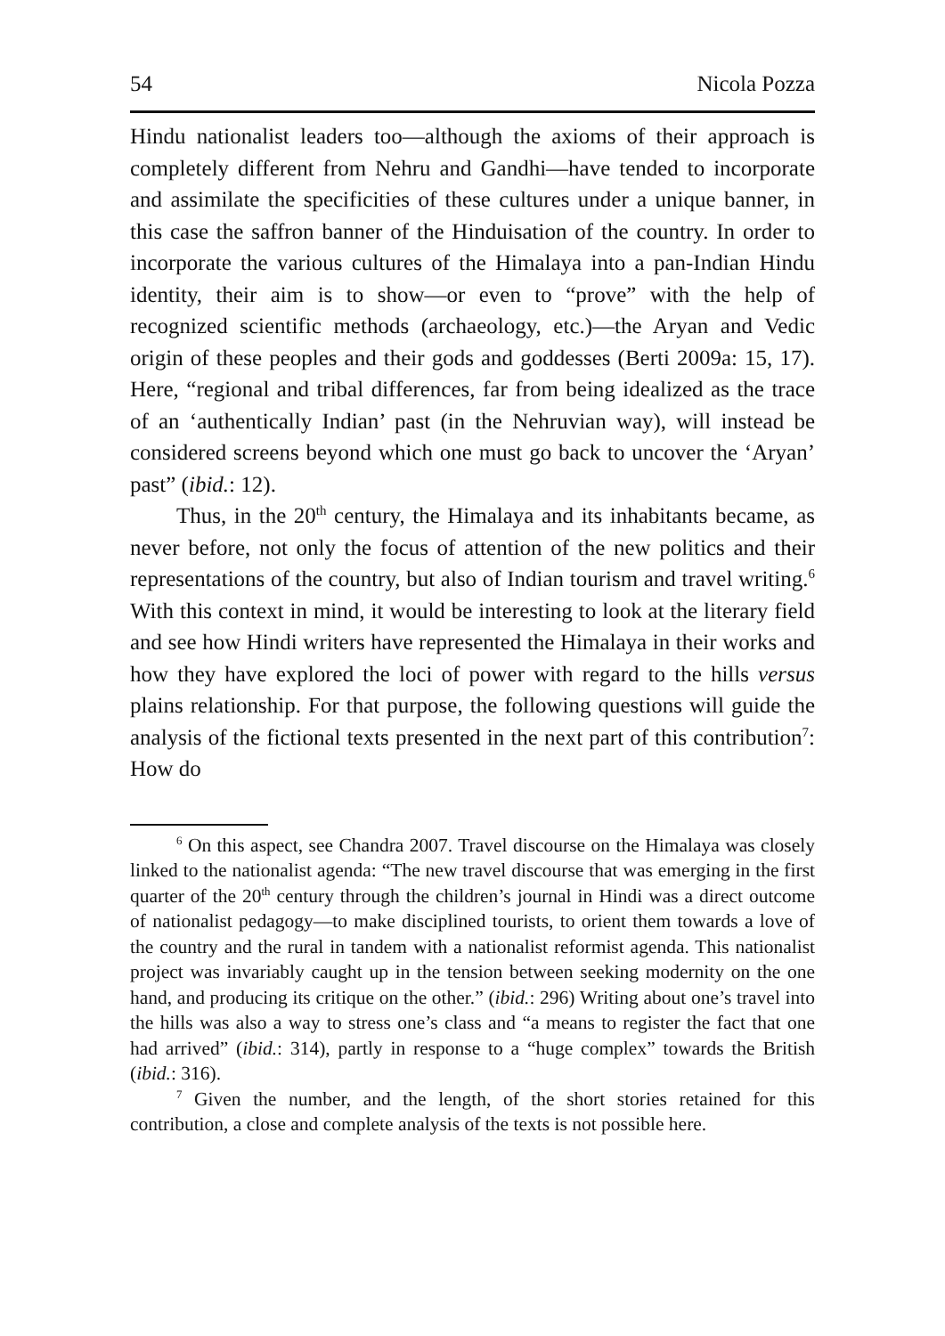54 Nicola Pozza
Hindu nationalist leaders too—although the axioms of their approach is completely different from Nehru and Gandhi—have tended to incorporate and assimilate the specificities of these cultures under a unique banner, in this case the saffron banner of the Hinduisation of the country. In order to incorporate the various cultures of the Himalaya into a pan-Indian Hindu identity, their aim is to show—or even to “prove” with the help of recognized scientific methods (archaeology, etc.)—the Aryan and Vedic origin of these peoples and their gods and goddesses (Berti 2009a: 15, 17). Here, “regional and tribal differences, far from being idealized as the trace of an ‘authentically Indian’ past (in the Nehruvian way), will instead be considered screens beyond which one must go back to uncover the ‘Aryan’ past” (ibid.: 12).
Thus, in the 20<sup>th</sup> century, the Himalaya and its inhabitants became, as never before, not only the focus of attention of the new politics and their representations of the country, but also of Indian tourism and travel writing.<sup>6</sup> With this context in mind, it would be interesting to look at the literary field and see how Hindi writers have represented the Himalaya in their works and how they have explored the loci of power with regard to the hills versus plains relationship. For that purpose, the following questions will guide the analysis of the fictional texts presented in the next part of this contribution<sup>7</sup>: How do
<sup>6</sup> On this aspect, see Chandra 2007. Travel discourse on the Himalaya was closely linked to the nationalist agenda: “The new travel discourse that was emerging in the first quarter of the 20<sup>th</sup> century through the children’s journal in Hindi was a direct outcome of nationalist pedagogy—to make disciplined tourists, to orient them towards a love of the country and the rural in tandem with a nationalist reformist agenda. This nationalist project was invariably caught up in the tension between seeking modernity on the one hand, and producing its critique on the other.” (ibid.: 296) Writing about one’s travel into the hills was also a way to stress one’s class and “a means to register the fact that one had arrived” (ibid.: 314), partly in response to a “huge complex” towards the British (ibid.: 316).
<sup>7</sup> Given the number, and the length, of the short stories retained for this contribution, a close and complete analysis of the texts is not possible here.